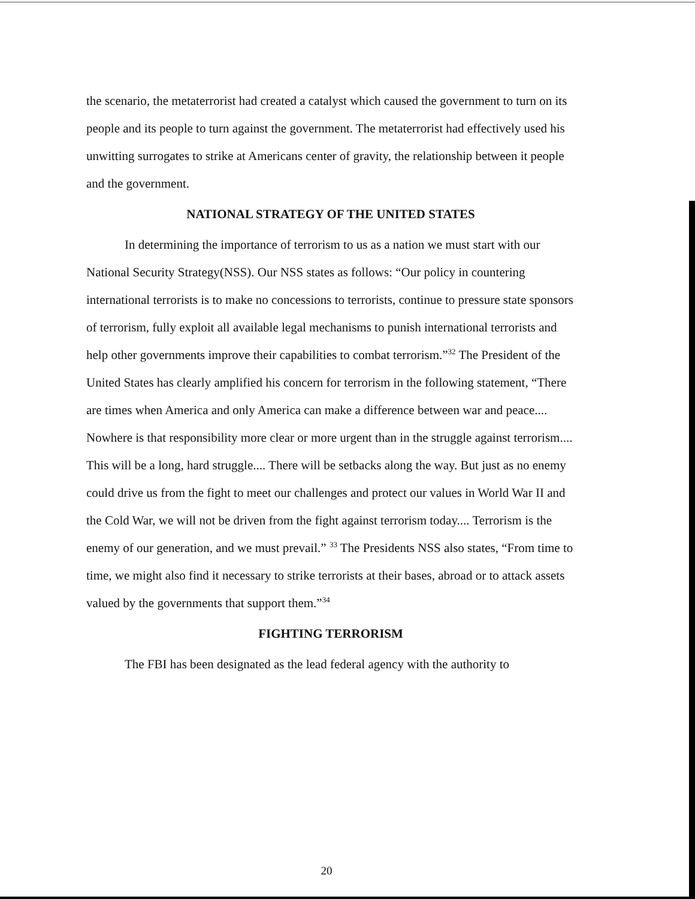the scenario, the metaterrorist had created a catalyst which caused the government to turn on its people and its people to turn against the government. The metaterrorist had effectively used his unwitting surrogates to strike at Americans center of gravity, the relationship between it people and the government.
NATIONAL STRATEGY OF THE UNITED STATES
In determining the importance of terrorism to us as a nation we must start with our National Security Strategy(NSS). Our NSS states as follows: “Our policy in countering international terrorists is to make no concessions to terrorists, continue to pressure state sponsors of terrorism, fully exploit all available legal mechanisms to punish international terrorists and help other governments improve their capabilities to combat terrorism.”<sup>32</sup> The President of the United States has clearly amplified his concern for terrorism in the following statement, “There are times when America and only America can make a difference between war and peace.... Nowhere is that responsibility more clear or more urgent than in the struggle against terrorism.... This will be a long, hard struggle.... There will be setbacks along the way. But just as no enemy could drive us from the fight to meet our challenges and protect our values in World War II and the Cold War, we will not be driven from the fight against terrorism today.... Terrorism is the enemy of our generation, and we must prevail.” <sup>33</sup> The Presidents NSS also states, “From time to time, we might also find it necessary to strike terrorists at their bases, abroad or to attack assets valued by the governments that support them.”<sup>34</sup>
FIGHTING TERRORISM
The FBI has been designated as the lead federal agency with the authority to
20